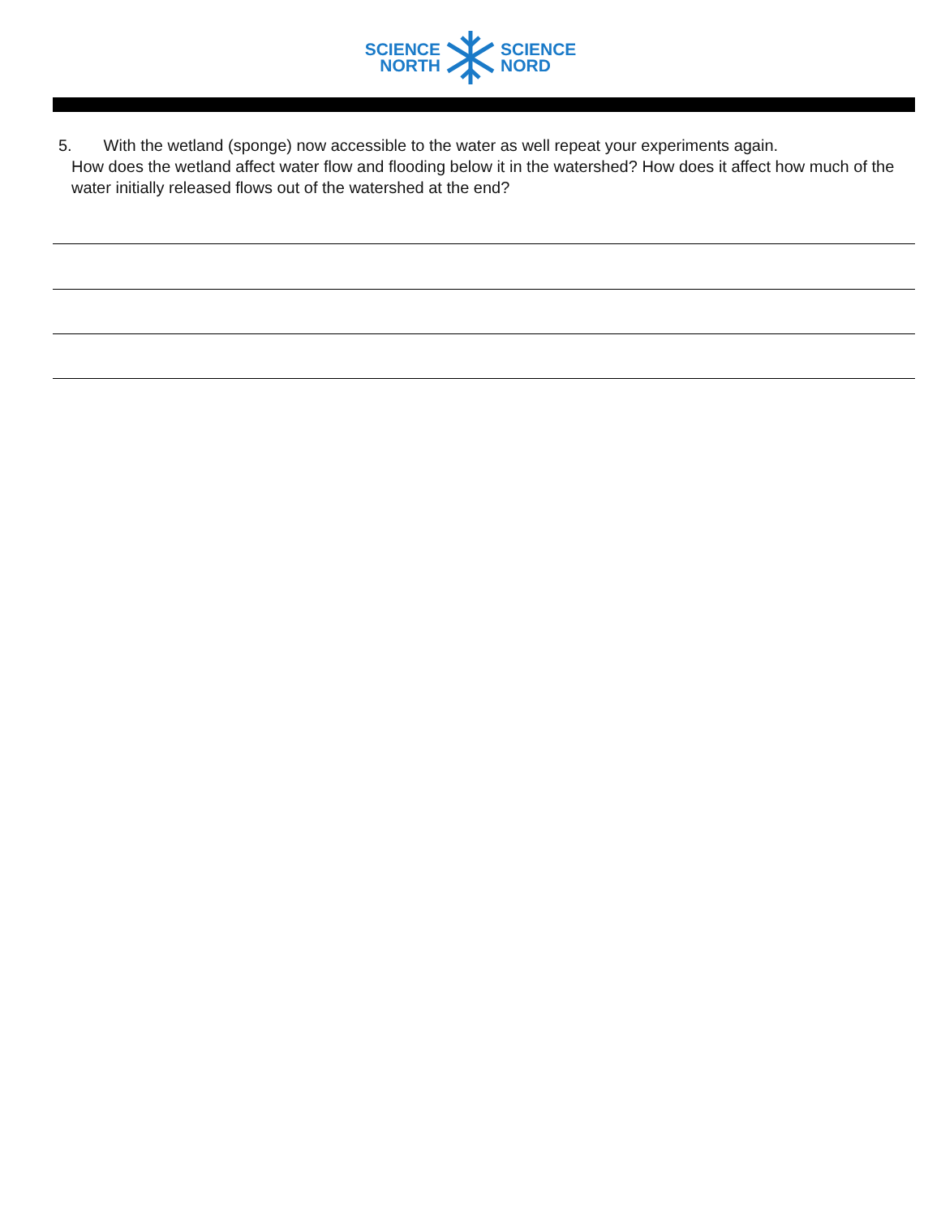SCIENCE
NORTH
SCIENCE
NORD
5. With the wetland (sponge) now accessible to the water as well repeat your experiments again.
How does the wetland affect water flow and flooding below it in the watershed? How does it affect how much of the water initially released flows out of the watershed at the end?